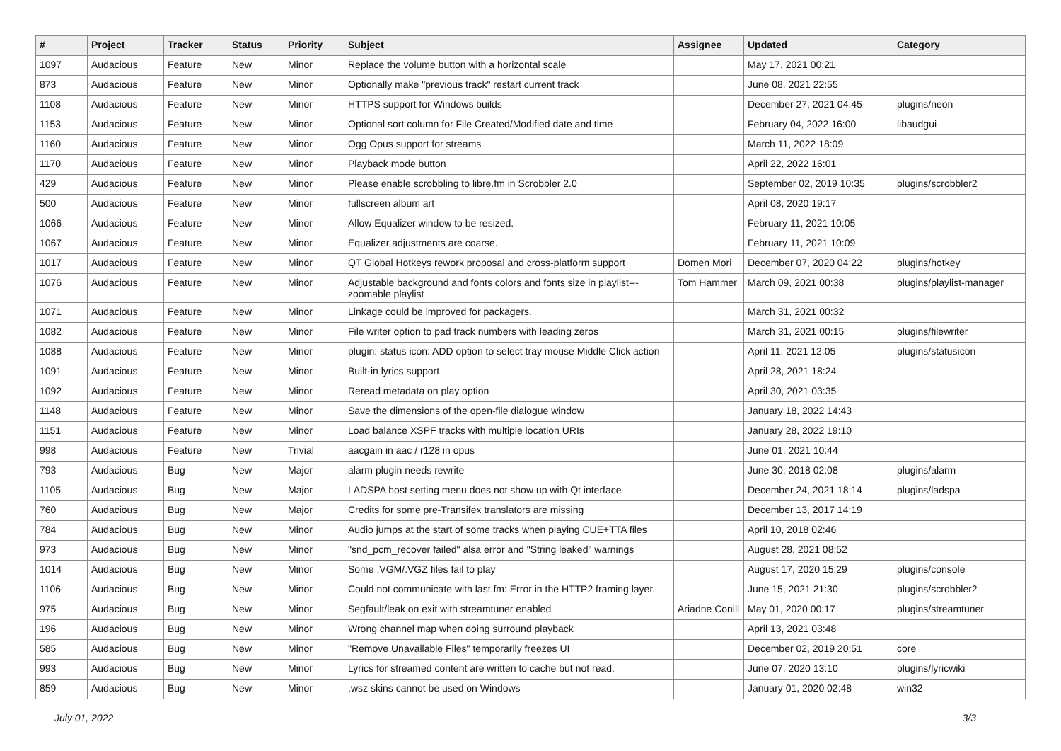| # | Project | Tracker | Status | Priority | Subject | Assignee | Updated | Category |
| --- | --- | --- | --- | --- | --- | --- | --- | --- |
| 1097 | Audacious | Feature | New | Minor | Replace the volume button with a horizontal scale | | May 17, 2021 00:21 | |
| 873 | Audacious | Feature | New | Minor | Optionally make "previous track" restart current track | | June 08, 2021 22:55 | |
| 1108 | Audacious | Feature | New | Minor | HTTPS support for Windows builds | | December 27, 2021 04:45 | plugins/neon |
| 1153 | Audacious | Feature | New | Minor | Optional sort column for File Created/Modified date and time | | February 04, 2022 16:00 | libaudgui |
| 1160 | Audacious | Feature | New | Minor | Ogg Opus support for streams | | March 11, 2022 18:09 | |
| 1170 | Audacious | Feature | New | Minor | Playback mode button | | April 22, 2022 16:01 | |
| 429 | Audacious | Feature | New | Minor | Please enable scrobbling to libre.fm in Scrobbler 2.0 | | September 02, 2019 10:35 | plugins/scrobbler2 |
| 500 | Audacious | Feature | New | Minor | fullscreen album art | | April 08, 2020 19:17 | |
| 1066 | Audacious | Feature | New | Minor | Allow Equalizer window to be resized. | | February 11, 2021 10:05 | |
| 1067 | Audacious | Feature | New | Minor | Equalizer adjustments are coarse. | | February 11, 2021 10:09 | |
| 1017 | Audacious | Feature | New | Minor | QT Global Hotkeys rework proposal and cross-platform support | Domen Mori | December 07, 2020 04:22 | plugins/hotkey |
| 1076 | Audacious | Feature | New | Minor | Adjustable background and fonts colors and fonts size in playlist---zoomable playlist | Tom Hammer | March 09, 2021 00:38 | plugins/playlist-manager |
| 1071 | Audacious | Feature | New | Minor | Linkage could be improved for packagers. | | March 31, 2021 00:32 | |
| 1082 | Audacious | Feature | New | Minor | File writer option to pad track numbers with leading zeros | | March 31, 2021 00:15 | plugins/filewriter |
| 1088 | Audacious | Feature | New | Minor | plugin: status icon: ADD option to select tray mouse Middle Click action | | April 11, 2021 12:05 | plugins/statusicon |
| 1091 | Audacious | Feature | New | Minor | Built-in lyrics support | | April 28, 2021 18:24 | |
| 1092 | Audacious | Feature | New | Minor | Reread metadata on play option | | April 30, 2021 03:35 | |
| 1148 | Audacious | Feature | New | Minor | Save the dimensions of the open-file dialogue window | | January 18, 2022 14:43 | |
| 1151 | Audacious | Feature | New | Minor | Load balance XSPF tracks with multiple location URIs | | January 28, 2022 19:10 | |
| 998 | Audacious | Feature | New | Trivial | aacgain in aac / r128 in opus | | June 01, 2021 10:44 | |
| 793 | Audacious | Bug | New | Major | alarm plugin needs rewrite | | June 30, 2018 02:08 | plugins/alarm |
| 1105 | Audacious | Bug | New | Major | LADSPA host setting menu does not show up with Qt interface | | December 24, 2021 18:14 | plugins/ladspa |
| 760 | Audacious | Bug | New | Major | Credits for some pre-Transifex translators are missing | | December 13, 2017 14:19 | |
| 784 | Audacious | Bug | New | Minor | Audio jumps at the start of some tracks when playing CUE+TTA files | | April 10, 2018 02:46 | |
| 973 | Audacious | Bug | New | Minor | "snd_pcm_recover failed" alsa error and "String leaked" warnings | | August 28, 2021 08:52 | |
| 1014 | Audacious | Bug | New | Minor | Some .VGM/.VGZ files fail to play | | August 17, 2020 15:29 | plugins/console |
| 1106 | Audacious | Bug | New | Minor | Could not communicate with last.fm: Error in the HTTP2 framing layer. | | June 15, 2021 21:30 | plugins/scrobbler2 |
| 975 | Audacious | Bug | New | Minor | Segfault/leak on exit with streamtuner enabled | Ariadne Conill | May 01, 2020 00:17 | plugins/streamtuner |
| 196 | Audacious | Bug | New | Minor | Wrong channel map when doing surround playback | | April 13, 2021 03:48 | |
| 585 | Audacious | Bug | New | Minor | "Remove Unavailable Files" temporarily freezes UI | | December 02, 2019 20:51 | core |
| 993 | Audacious | Bug | New | Minor | Lyrics for streamed content are written to cache but not read. | | June 07, 2020 13:10 | plugins/lyricwiki |
| 859 | Audacious | Bug | New | Minor | .wsz skins cannot be used on Windows | | January 01, 2020 02:48 | win32 |
July 01, 2022 3/3